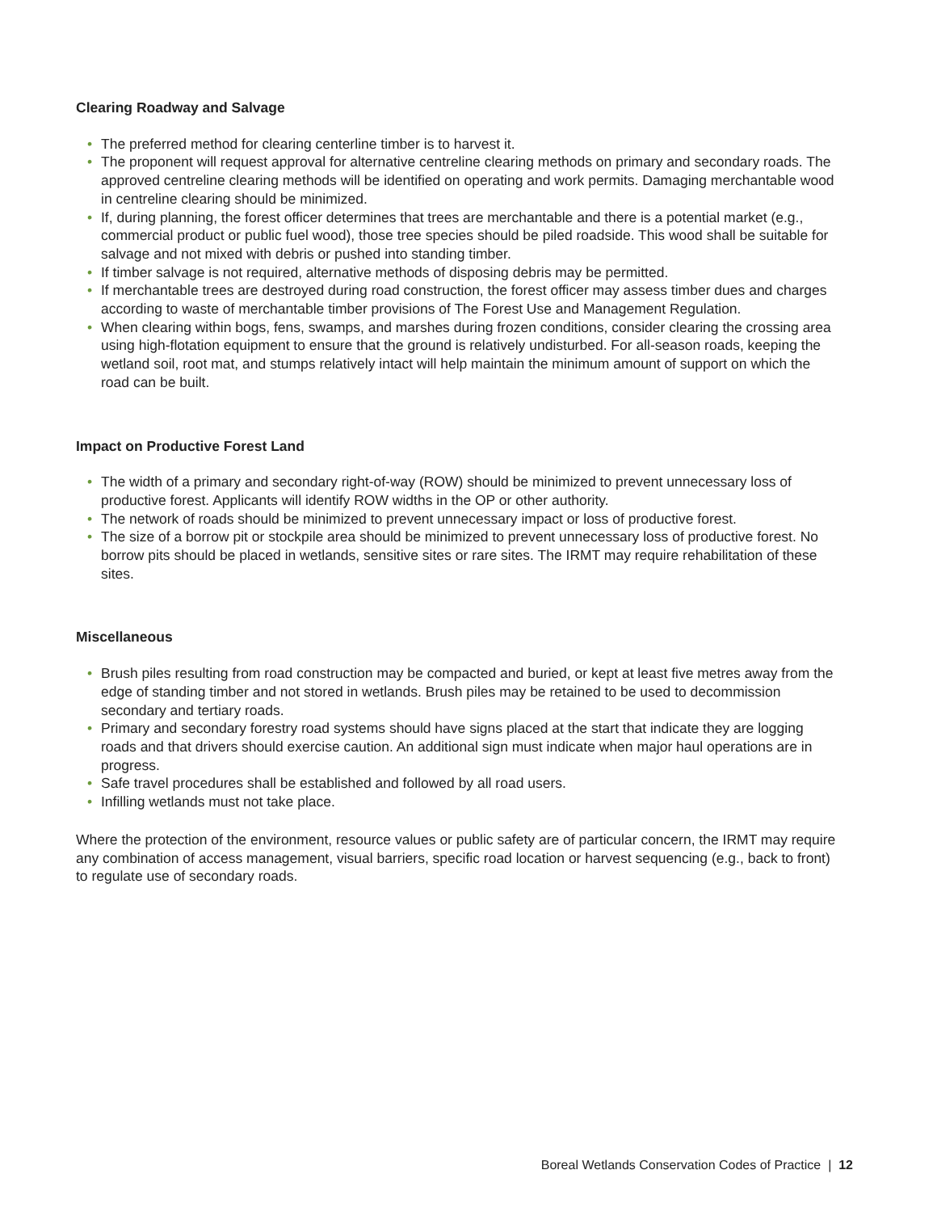Clearing Roadway and Salvage
• The preferred method for clearing centerline timber is to harvest it.
• The proponent will request approval for alternative centreline clearing methods on primary and secondary roads. The approved centreline clearing methods will be identified on operating and work permits. Damaging merchantable wood in centreline clearing should be minimized.
• If, during planning, the forest officer determines that trees are merchantable and there is a potential market (e.g., commercial product or public fuel wood), those tree species should be piled roadside. This wood shall be suitable for salvage and not mixed with debris or pushed into standing timber.
• If timber salvage is not required, alternative methods of disposing debris may be permitted.
• If merchantable trees are destroyed during road construction, the forest officer may assess timber dues and charges according to waste of merchantable timber provisions of The Forest Use and Management Regulation.
• When clearing within bogs, fens, swamps, and marshes during frozen conditions, consider clearing the crossing area using high-flotation equipment to ensure that the ground is relatively undisturbed. For all-season roads, keeping the wetland soil, root mat, and stumps relatively intact will help maintain the minimum amount of support on which the road can be built.
Impact on Productive Forest Land
• The width of a primary and secondary right-of-way (ROW) should be minimized to prevent unnecessary loss of productive forest. Applicants will identify ROW widths in the OP or other authority.
• The network of roads should be minimized to prevent unnecessary impact or loss of productive forest.
• The size of a borrow pit or stockpile area should be minimized to prevent unnecessary loss of productive forest. No borrow pits should be placed in wetlands, sensitive sites or rare sites. The IRMT may require rehabilitation of these sites.
Miscellaneous
• Brush piles resulting from road construction may be compacted and buried, or kept at least five metres away from the edge of standing timber and not stored in wetlands. Brush piles may be retained to be used to decommission secondary and tertiary roads.
• Primary and secondary forestry road systems should have signs placed at the start that indicate they are logging roads and that drivers should exercise caution. An additional sign must indicate when major haul operations are in progress.
• Safe travel procedures shall be established and followed by all road users.
• Infilling wetlands must not take place.
Where the protection of the environment, resource values or public safety are of particular concern, the IRMT may require any combination of access management, visual barriers, specific road location or harvest sequencing (e.g., back to front) to regulate use of secondary roads.
Boreal Wetlands Conservation Codes of Practice | 12